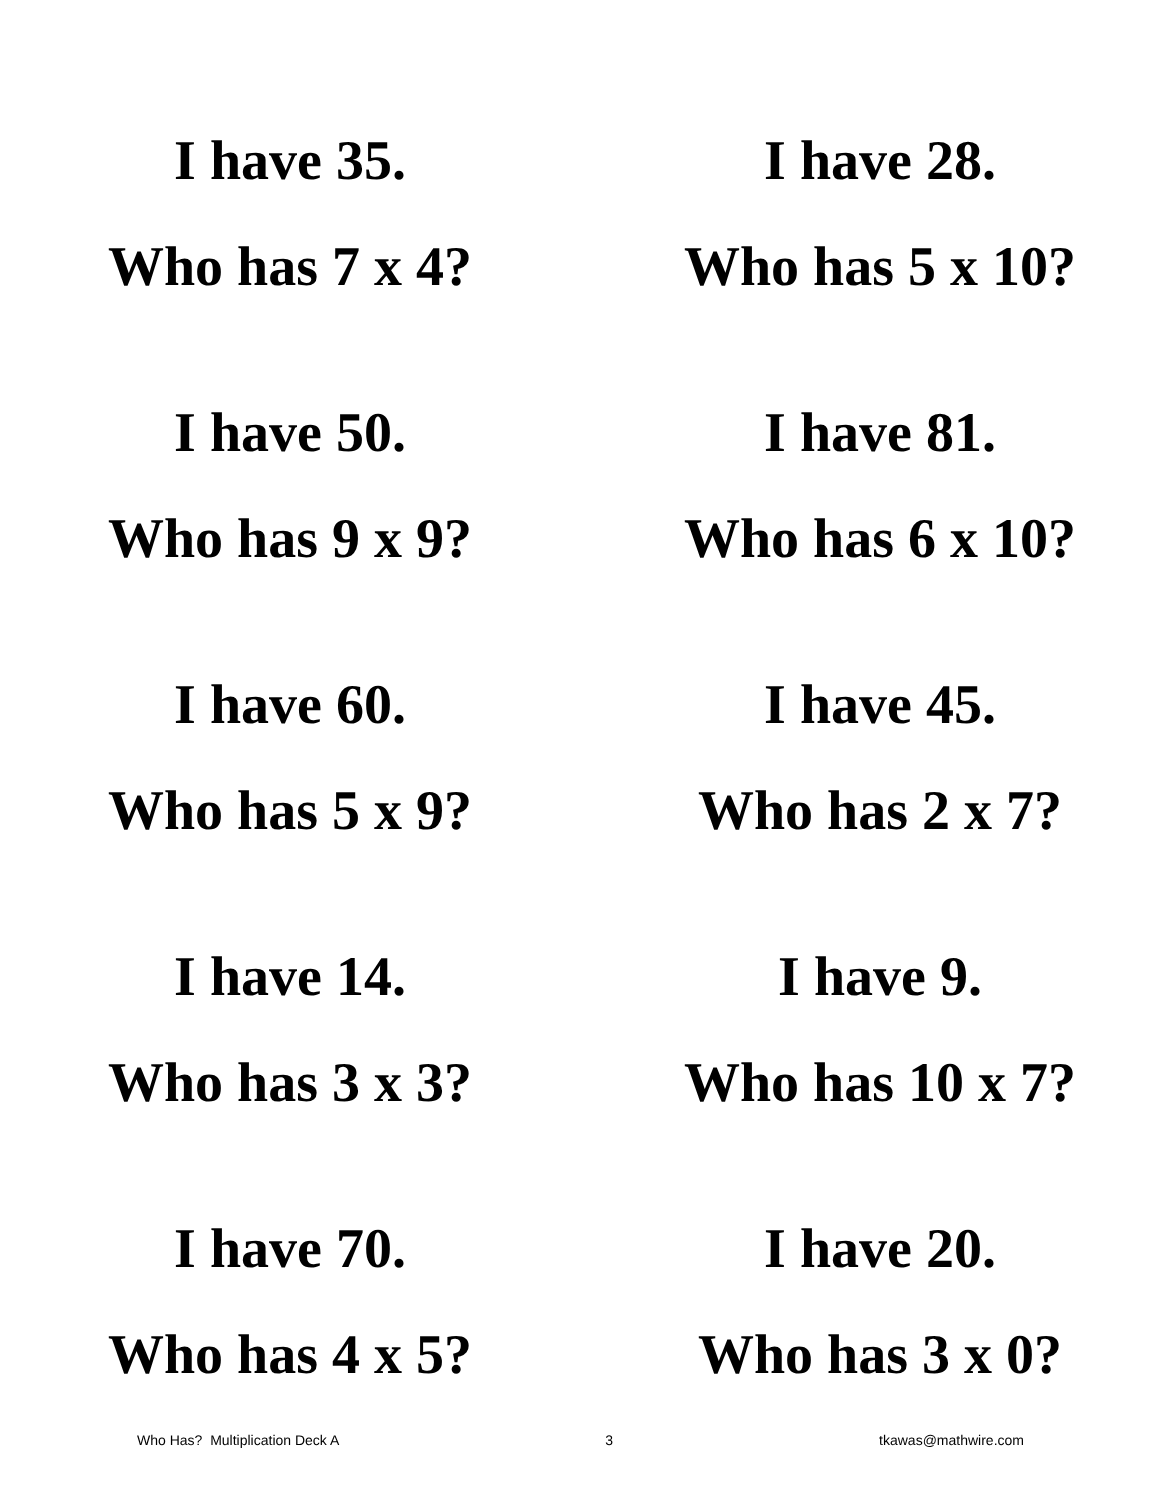I have 35.
Who has 7 x 4?
I have 28.
Who has 5 x 10?
I have 50.
Who has 9 x 9?
I have 81.
Who has 6 x 10?
I have 60.
Who has 5 x 9?
I have 45.
Who has 2 x 7?
I have 14.
Who has 3 x 3?
I have 9.
Who has 10 x 7?
I have 70.
Who has 4 x 5?
I have 20.
Who has 3 x 0?
Who Has? Multiplication Deck A 3 tkawas@mathwire.com